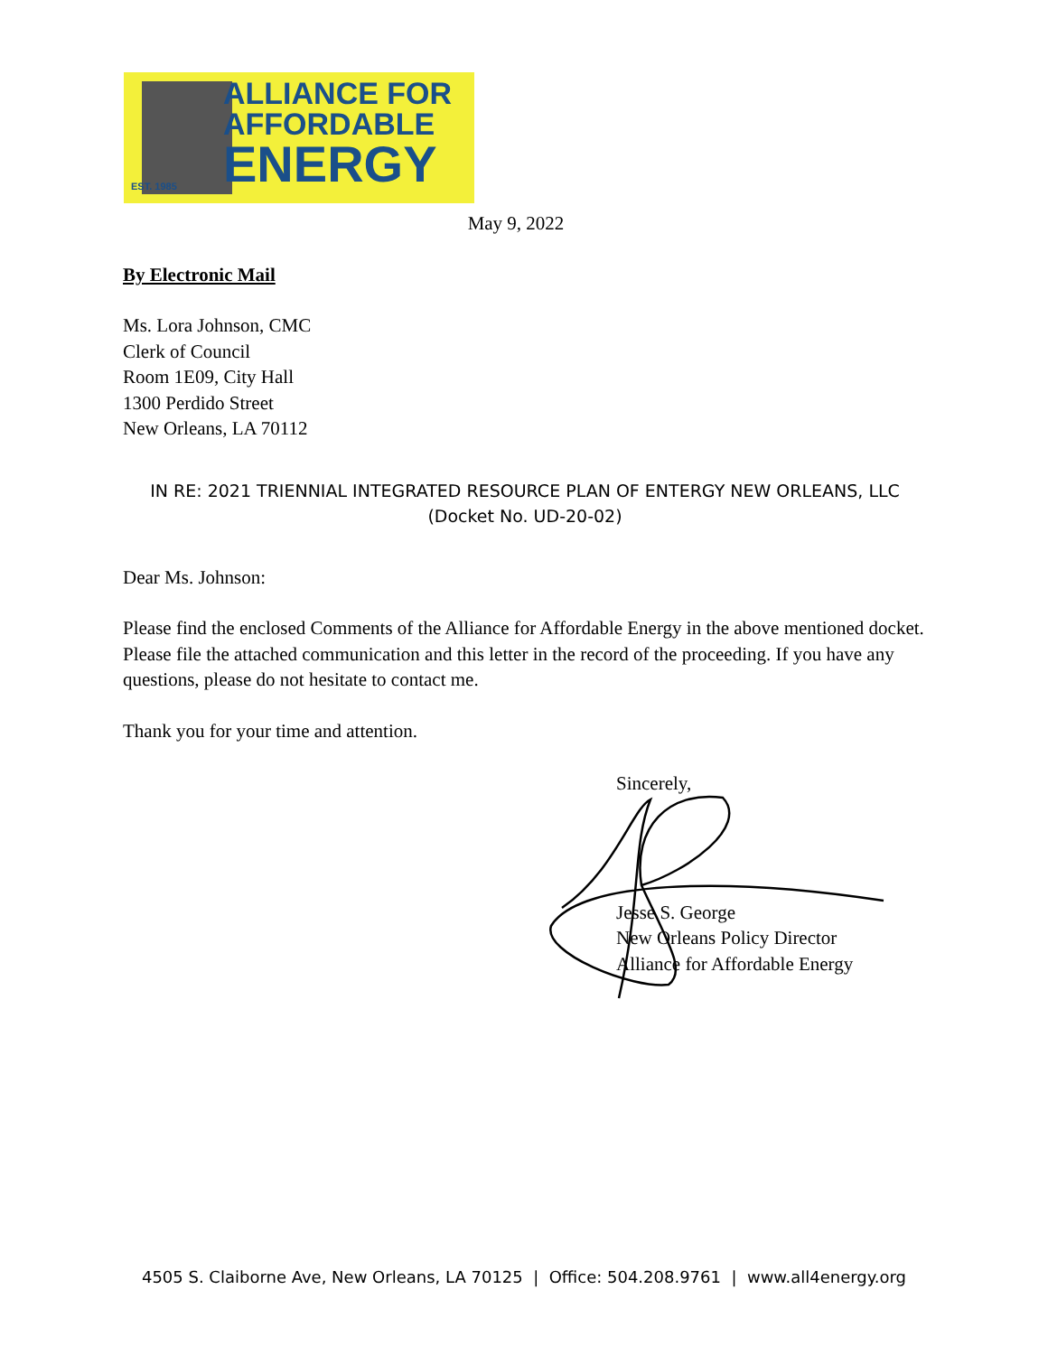ALLIANCE FOR
AFFORDABLE
ENERGY
EST. 1985
May 9, 2022
By Electronic Mail
Ms. Lora Johnson, CMC
Clerk of Council
Room 1E09, City Hall
1300 Perdido Street
New Orleans, LA 70112
IN RE: 2021 TRIENNIAL INTEGRATED RESOURCE PLAN OF ENTERGY NEW ORLEANS, LLC
(Docket No. UD-20-02)
Dear Ms. Johnson:
Please find the enclosed Comments of the Alliance for Affordable Energy in the above mentioned docket. Please file the attached communication and this letter in the record of the proceeding. If you have any questions, please do not hesitate to contact me.
Thank you for your time and attention.
Sincerely,
Jesse S. George
New Orleans Policy Director
Alliance for Affordable Energy
4505 S. Claiborne Ave, New Orleans, LA 70125 | Office: 504.208.9761 | www.all4energy.org